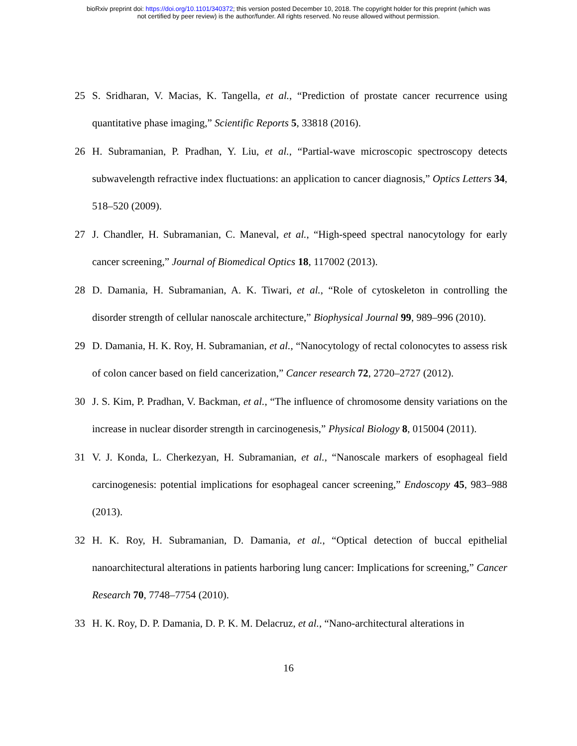bioRxiv preprint doi: https://doi.org/10.1101/340372; this version posted December 10, 2018. The copyright holder for this preprint (which was
not certified by peer review) is the author/funder. All rights reserved. No reuse allowed without permission.
25 S. Sridharan, V. Macias, K. Tangella, et al., “Prediction of prostate cancer recurrence using quantitative phase imaging,” Scientific Reports 5, 33818 (2016).
26 H. Subramanian, P. Pradhan, Y. Liu, et al., “Partial-wave microscopic spectroscopy detects subwavelength refractive index fluctuations: an application to cancer diagnosis,” Optics Letters 34, 518–520 (2009).
27 J. Chandler, H. Subramanian, C. Maneval, et al., “High-speed spectral nanocytology for early cancer screening,” Journal of Biomedical Optics 18, 117002 (2013).
28 D. Damania, H. Subramanian, A. K. Tiwari, et al., “Role of cytoskeleton in controlling the disorder strength of cellular nanoscale architecture,” Biophysical Journal 99, 989–996 (2010).
29 D. Damania, H. K. Roy, H. Subramanian, et al., “Nanocytology of rectal colonocytes to assess risk of colon cancer based on field cancerization,” Cancer research 72, 2720–2727 (2012).
30 J. S. Kim, P. Pradhan, V. Backman, et al., “The influence of chromosome density variations on the increase in nuclear disorder strength in carcinogenesis,” Physical Biology 8, 015004 (2011).
31 V. J. Konda, L. Cherkezyan, H. Subramanian, et al., “Nanoscale markers of esophageal field carcinogenesis: potential implications for esophageal cancer screening,” Endoscopy 45, 983–988 (2013).
32 H. K. Roy, H. Subramanian, D. Damania, et al., “Optical detection of buccal epithelial nanoarchitectural alterations in patients harboring lung cancer: Implications for screening,” Cancer Research 70, 7748–7754 (2010).
33 H. K. Roy, D. P. Damania, D. P. K. M. Delacruz, et al., “Nano-architectural alterations in
16